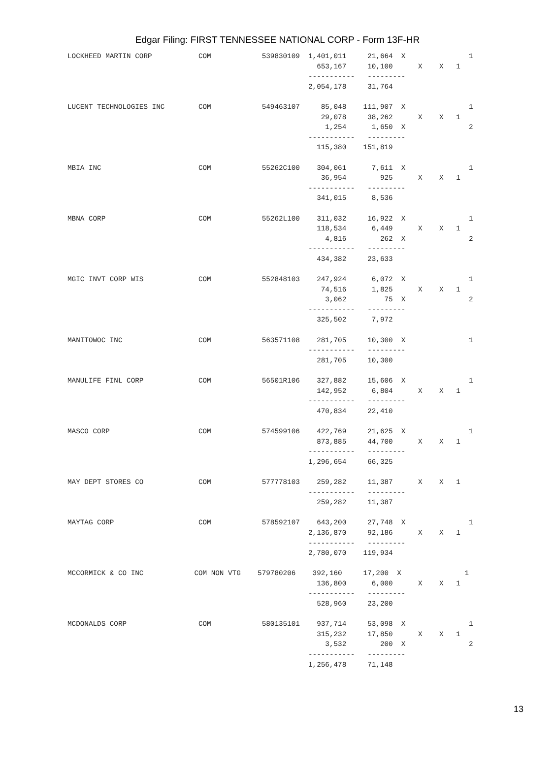Edgar Filing: FIRST TENNESSEE NATIONAL CORP - Form 13F-HR
LOCKHEED MARTIN CORP           COM            539830109  1,401,011     21,664  X               1
                                                           653,167     10,100      X    X   1
                                                         -----------   ---------
                                                         2,054,178     31,764

LUCENT TECHNOLOGIES INC        COM            549463107     85,048    111,907  X               1
                                                            29,078     38,262      X    X   1
                                                             1,254      1,650  X               2
                                                         -----------   ---------
                                                           115,380    151,819

MBIA INC                       COM            55262C100    304,061      7,611  X               1
                                                            36,954        925      X    X   1
                                                         -----------   ---------
                                                           341,015      8,536

MBNA CORP                      COM            55262L100    311,032     16,922  X               1
                                                           118,534      6,449      X    X   1
                                                             4,816        262  X               2
                                                         -----------   ---------
                                                           434,382     23,633

MGIC INVT CORP WIS             COM            552848103    247,924      6,072  X               1
                                                            74,516      1,825      X    X   1
                                                             3,062         75  X               2
                                                         -----------   ---------
                                                           325,502      7,972

MANITOWOC INC                  COM            563571108    281,705     10,300  X               1
                                                         -----------   ---------
                                                           281,705     10,300

MANULIFE FINL CORP             COM            56501R106    327,882     15,606  X               1
                                                           142,952      6,804      X    X   1
                                                         -----------   ---------
                                                           470,834     22,410

MASCO CORP                     COM            574599106    422,769     21,625  X               1
                                                           873,885     44,700      X    X   1
                                                         -----------   ---------
                                                         1,296,654     66,325

MAY DEPT STORES CO             COM            577778103    259,282     11,387      X    X   1
                                                         -----------   ---------
                                                           259,282     11,387

MAYTAG CORP                    COM            578592107    643,200     27,748  X               1
                                                         2,136,870     92,186      X    X   1
                                                         -----------   ---------
                                                         2,780,070    119,934

MCCORMICK & CO INC            COM NON VTG    579780206    392,160     17,200  X               1
                                                           136,800      6,000      X    X   1
                                                         -----------   ---------
                                                           528,960     23,200

MCDONALDS CORP                 COM            580135101    937,714     53,098  X               1
                                                           315,232     17,850      X    X   1
                                                             3,532        200  X               2
                                                         -----------   ---------
                                                         1,256,478     71,148
13